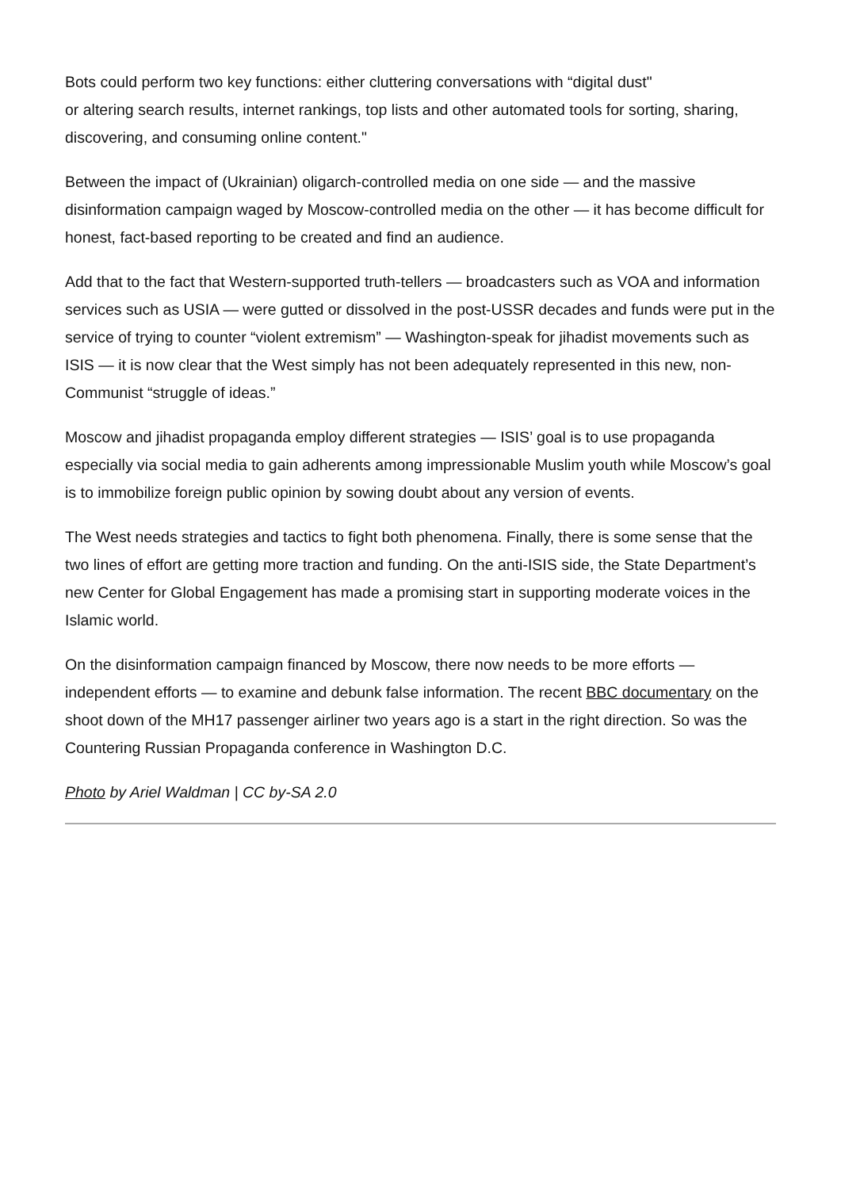Bots could perform two key functions: either cluttering conversations with “digital dust"
or altering search results, internet rankings, top lists and other automated tools for sorting, sharing, discovering, and consuming online content."
Between the impact of (Ukrainian) oligarch-controlled media on one side — and the massive disinformation campaign waged by Moscow-controlled media on the other — it has become difficult for honest, fact-based reporting to be created and find an audience.
Add that to the fact that Western-supported truth-tellers — broadcasters such as VOA and information services such as USIA — were gutted or dissolved in the post-USSR decades and funds were put in the service of trying to counter “violent extremism” — Washington-speak for jihadist movements such as ISIS — it is now clear that the West simply has not been adequately represented in this new, non-Communist “struggle of ideas.”
Moscow and jihadist propaganda employ different strategies — ISIS’ goal is to use propaganda especially via social media to gain adherents among impressionable Muslim youth while Moscow’s goal is to immobilize foreign public opinion by sowing doubt about any version of events.
The West needs strategies and tactics to fight both phenomena. Finally, there is some sense that the two lines of effort are getting more traction and funding. On the anti-ISIS side, the State Department’s new Center for Global Engagement has made a promising start in supporting moderate voices in the Islamic world.
On the disinformation campaign financed by Moscow, there now needs to be more efforts — independent efforts — to examine and debunk false information. The recent BBC documentary on the shoot down of the MH17 passenger airliner two years ago is a start in the right direction. So was the Countering Russian Propaganda conference in Washington D.C.
Photo by Ariel Waldman | CC by-SA 2.0